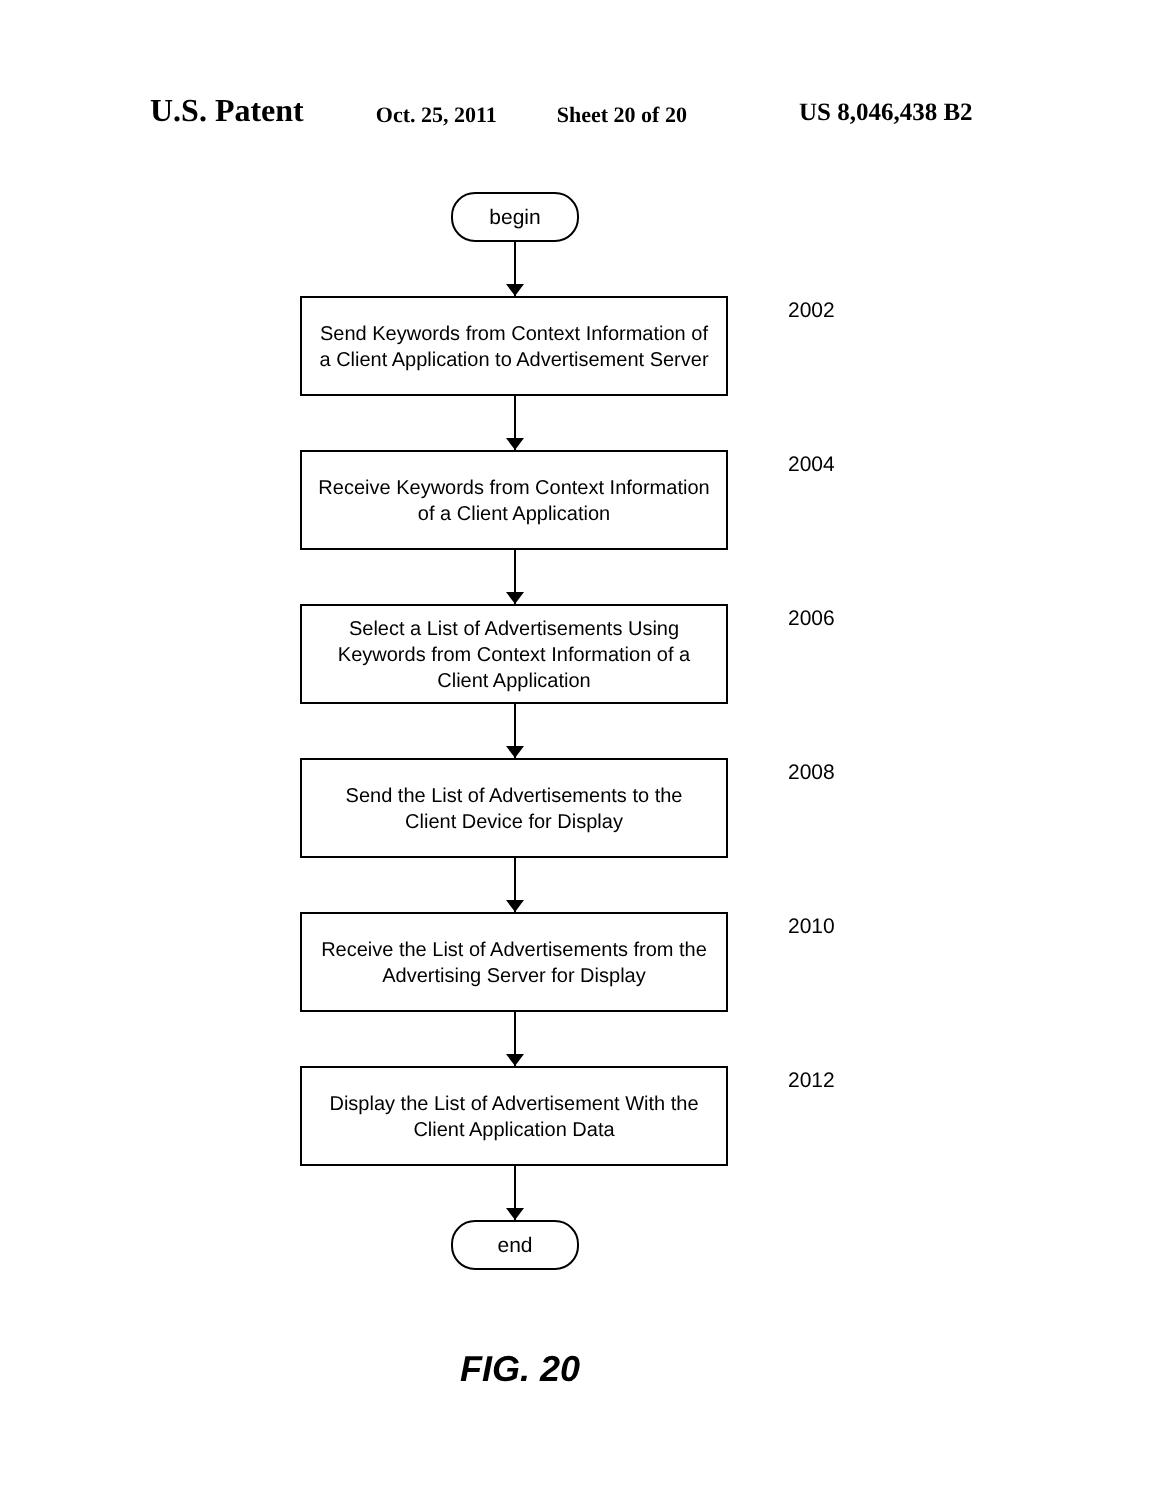U.S. Patent Oct. 25, 2011 Sheet 20 of 20 US 8,046,438 B2
begin
Send Keywords from Context Information of
a Client Application to Advertisement Server
2002
Receive Keywords from Context Information
of a Client Application
2004
Select a List of Advertisements Using
Keywords from Context Information of a
Client Application
2006
Send the List of Advertisements to the
Client Device for Display
2008
Receive the List of Advertisements from the
Advertising Server for Display
2010
Display the List of Advertisement With the
Client Application Data
2012
end
FIG. 20